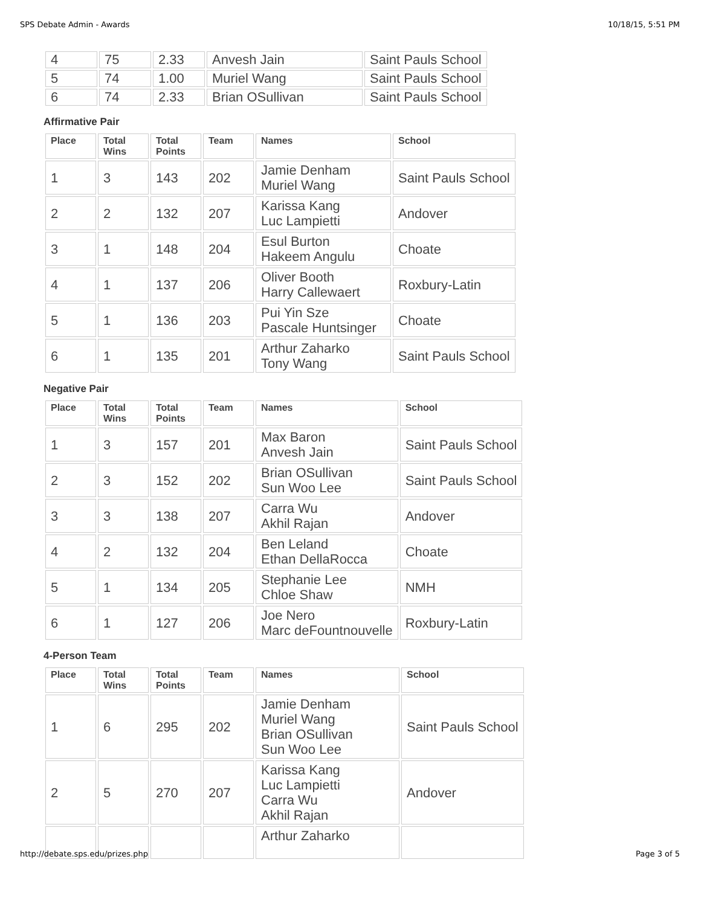SPS Debate Admin - Awards 10/18/15, 5:51 PM
| 4 | 75 | 2.33 | Anvesh Jain | Saint Pauls School |
| 5 | 74 | 1.00 | Muriel Wang | Saint Pauls School |
| 6 | 74 | 2.33 | Brian OSullivan | Saint Pauls School |
Affirmative Pair
| Place | Total Wins | Total Points | Team | Names | School |
| --- | --- | --- | --- | --- | --- |
| 1 | 3 | 143 | 202 | Jamie Denham Muriel Wang | Saint Pauls School |
| 2 | 2 | 132 | 207 | Karissa Kang Luc Lampietti | Andover |
| 3 | 1 | 148 | 204 | Esul Burton Hakeem Angulu | Choate |
| 4 | 1 | 137 | 206 | Oliver Booth Harry Callewaert | Roxbury-Latin |
| 5 | 1 | 136 | 203 | Pui Yin Sze Pascale Huntsinger | Choate |
| 6 | 1 | 135 | 201 | Arthur Zaharko Tony Wang | Saint Pauls School |
Negative Pair
| Place | Total Wins | Total Points | Team | Names | School |
| --- | --- | --- | --- | --- | --- |
| 1 | 3 | 157 | 201 | Max Baron Anvesh Jain | Saint Pauls School |
| 2 | 3 | 152 | 202 | Brian OSullivan Sun Woo Lee | Saint Pauls School |
| 3 | 3 | 138 | 207 | Carra Wu Akhil Rajan | Andover |
| 4 | 2 | 132 | 204 | Ben Leland Ethan DellaRocca | Choate |
| 5 | 1 | 134 | 205 | Stephanie Lee Chloe Shaw | NMH |
| 6 | 1 | 127 | 206 | Joe Nero Marc deFountnouvelle | Roxbury-Latin |
4-Person Team
| Place | Total Wins | Total Points | Team | Names | School |
| --- | --- | --- | --- | --- | --- |
| 1 | 6 | 295 | 202 | Jamie Denham Muriel Wang Brian OSullivan Sun Woo Lee | Saint Pauls School |
| 2 | 5 | 270 | 207 | Karissa Kang Luc Lampietti Carra Wu Akhil Rajan | Andover |
| | | | | Arthur Zaharko | |
http://debate.sps.edu/prizes.php Page 3 of 5